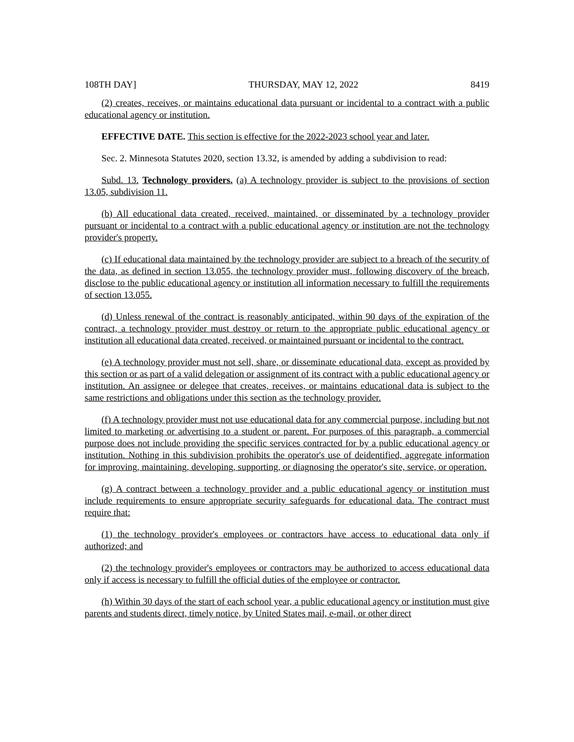108TH DAY] THURSDAY, MAY 12, 2022 8419
(2) creates, receives, or maintains educational data pursuant or incidental to a contract with a public educational agency or institution.
EFFECTIVE DATE. This section is effective for the 2022-2023 school year and later.
Sec. 2. Minnesota Statutes 2020, section 13.32, is amended by adding a subdivision to read:
Subd. 13. Technology providers. (a) A technology provider is subject to the provisions of section 13.05, subdivision 11.
(b) All educational data created, received, maintained, or disseminated by a technology provider pursuant or incidental to a contract with a public educational agency or institution are not the technology provider's property.
(c) If educational data maintained by the technology provider are subject to a breach of the security of the data, as defined in section 13.055, the technology provider must, following discovery of the breach, disclose to the public educational agency or institution all information necessary to fulfill the requirements of section 13.055.
(d) Unless renewal of the contract is reasonably anticipated, within 90 days of the expiration of the contract, a technology provider must destroy or return to the appropriate public educational agency or institution all educational data created, received, or maintained pursuant or incidental to the contract.
(e) A technology provider must not sell, share, or disseminate educational data, except as provided by this section or as part of a valid delegation or assignment of its contract with a public educational agency or institution. An assignee or delegee that creates, receives, or maintains educational data is subject to the same restrictions and obligations under this section as the technology provider.
(f) A technology provider must not use educational data for any commercial purpose, including but not limited to marketing or advertising to a student or parent. For purposes of this paragraph, a commercial purpose does not include providing the specific services contracted for by a public educational agency or institution. Nothing in this subdivision prohibits the operator's use of deidentified, aggregate information for improving, maintaining, developing, supporting, or diagnosing the operator's site, service, or operation.
(g) A contract between a technology provider and a public educational agency or institution must include requirements to ensure appropriate security safeguards for educational data. The contract must require that:
(1) the technology provider's employees or contractors have access to educational data only if authorized; and
(2) the technology provider's employees or contractors may be authorized to access educational data only if access is necessary to fulfill the official duties of the employee or contractor.
(h) Within 30 days of the start of each school year, a public educational agency or institution must give parents and students direct, timely notice, by United States mail, e-mail, or other direct